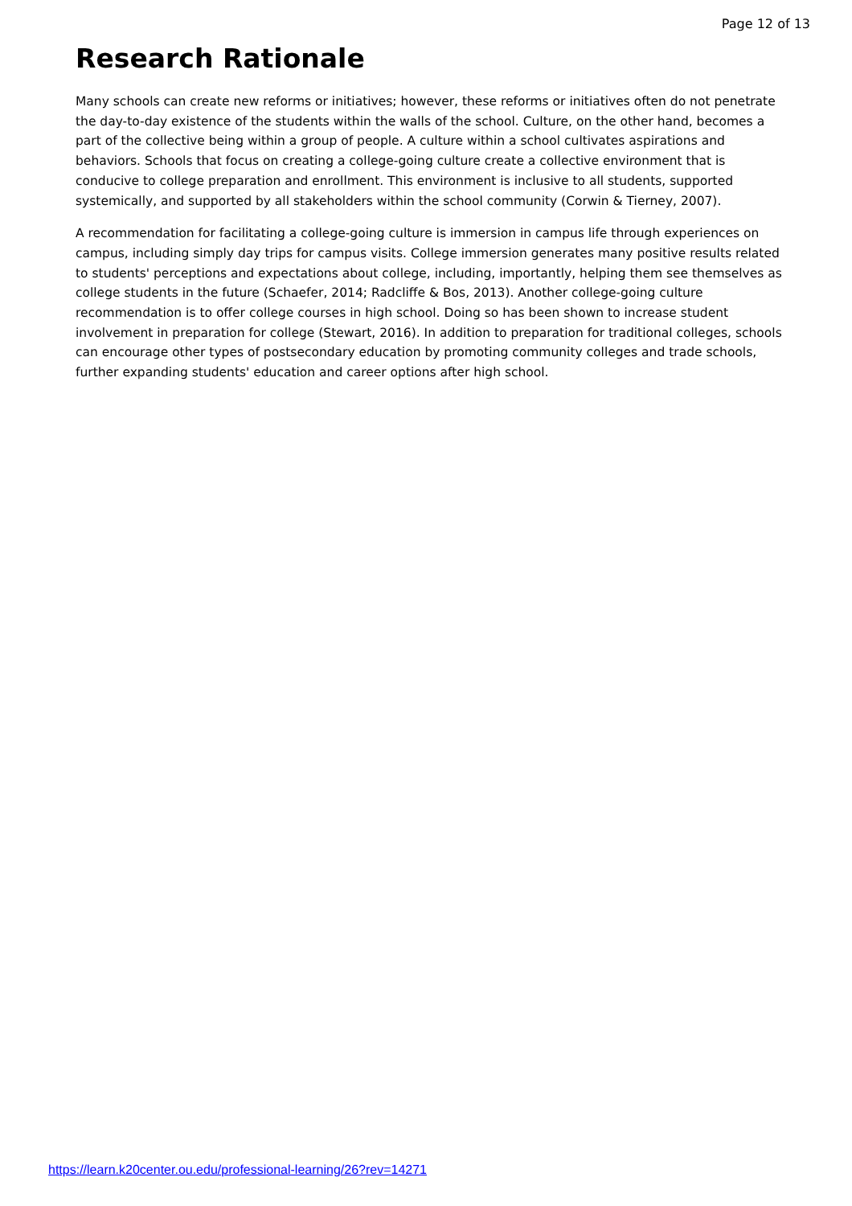Page 12 of 13
Research Rationale
Many schools can create new reforms or initiatives; however, these reforms or initiatives often do not penetrate the day-to-day existence of the students within the walls of the school. Culture, on the other hand, becomes a part of the collective being within a group of people. A culture within a school cultivates aspirations and behaviors. Schools that focus on creating a college-going culture create a collective environment that is conducive to college preparation and enrollment. This environment is inclusive to all students, supported systemically, and supported by all stakeholders within the school community (Corwin & Tierney, 2007).
A recommendation for facilitating a college-going culture is immersion in campus life through experiences on campus, including simply day trips for campus visits. College immersion generates many positive results related to students' perceptions and expectations about college, including, importantly, helping them see themselves as college students in the future (Schaefer, 2014; Radcliffe & Bos, 2013). Another college-going culture recommendation is to offer college courses in high school. Doing so has been shown to increase student involvement in preparation for college (Stewart, 2016). In addition to preparation for traditional colleges, schools can encourage other types of postsecondary education by promoting community colleges and trade schools, further expanding students' education and career options after high school.
https://learn.k20center.ou.edu/professional-learning/26?rev=14271